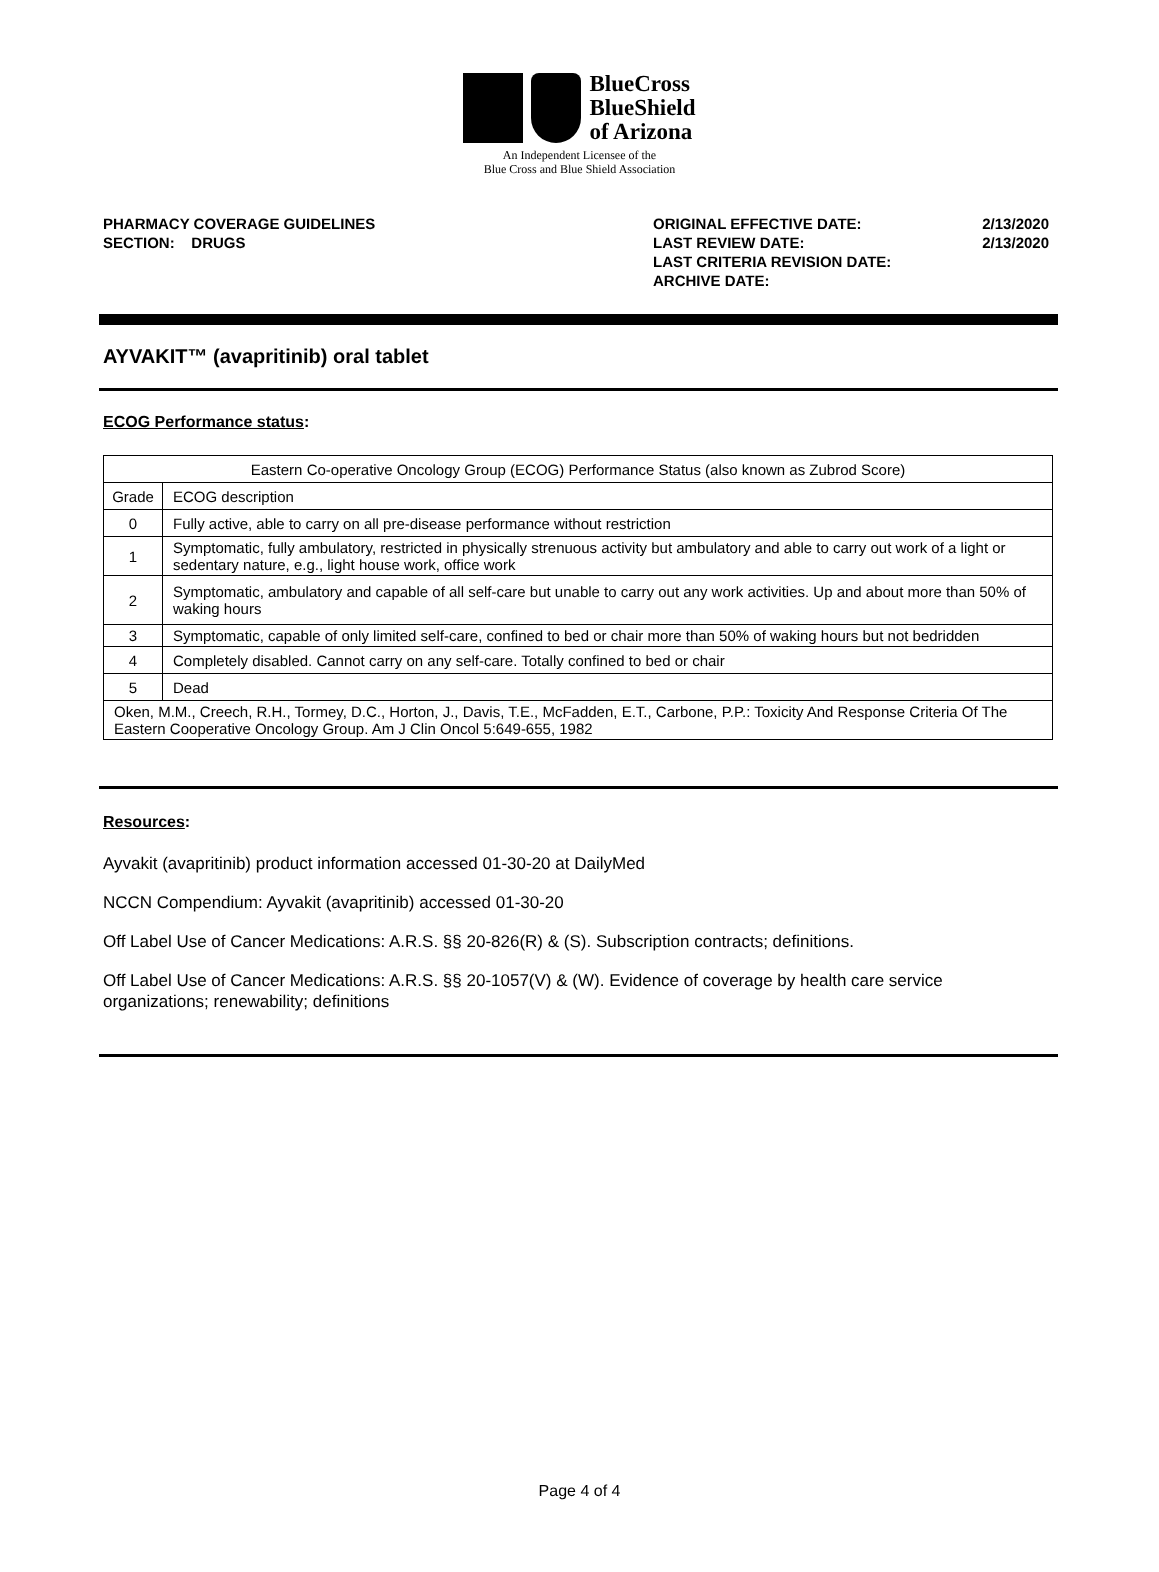BlueCross
BlueShield
of Arizona
An Independent Licensee of the
Blue Cross and Blue Shield Association
PHARMACY COVERAGE GUIDELINES
SECTION: DRUGS
ORIGINAL EFFECTIVE DATE:
LAST REVIEW DATE:
LAST CRITERIA REVISION DATE:
ARCHIVE DATE:
2/13/2020
2/13/2020
AYVAKIT™ (avapritinib) oral tablet
ECOG Performance status:
| Eastern Co-operative Oncology Group (ECOG) Performance Status (also known as Zubrod Score) | |
| Grade | ECOG description |
| 0 | Fully active, able to carry on all pre-disease performance without restriction |
| 1 | Symptomatic, fully ambulatory, restricted in physically strenuous activity but ambulatory and able to carry out work of a light or sedentary nature, e.g., light house work, office work |
| 2 | Symptomatic, ambulatory and capable of all self-care but unable to carry out any work activities. Up and about more than 50% of waking hours |
| 3 | Symptomatic, capable of only limited self-care, confined to bed or chair more than 50% of waking hours but not bedridden |
| 4 | Completely disabled. Cannot carry on any self-care. Totally confined to bed or chair |
| 5 | Dead |
| Oken, M.M., Creech, R.H., Tormey, D.C., Horton, J., Davis, T.E., McFadden, E.T., Carbone, P.P.: Toxicity And Response Criteria Of The Eastern Cooperative Oncology Group. Am J Clin Oncol 5:649-655, 1982 | |
Resources:
Ayvakit (avapritinib) product information accessed 01-30-20 at DailyMed
NCCN Compendium: Ayvakit (avapritinib) accessed 01-30-20
Off Label Use of Cancer Medications: A.R.S. §§ 20-826(R) & (S). Subscription contracts; definitions.
Off Label Use of Cancer Medications: A.R.S. §§ 20-1057(V) & (W). Evidence of coverage by health care service organizations; renewability; definitions
Page 4 of 4